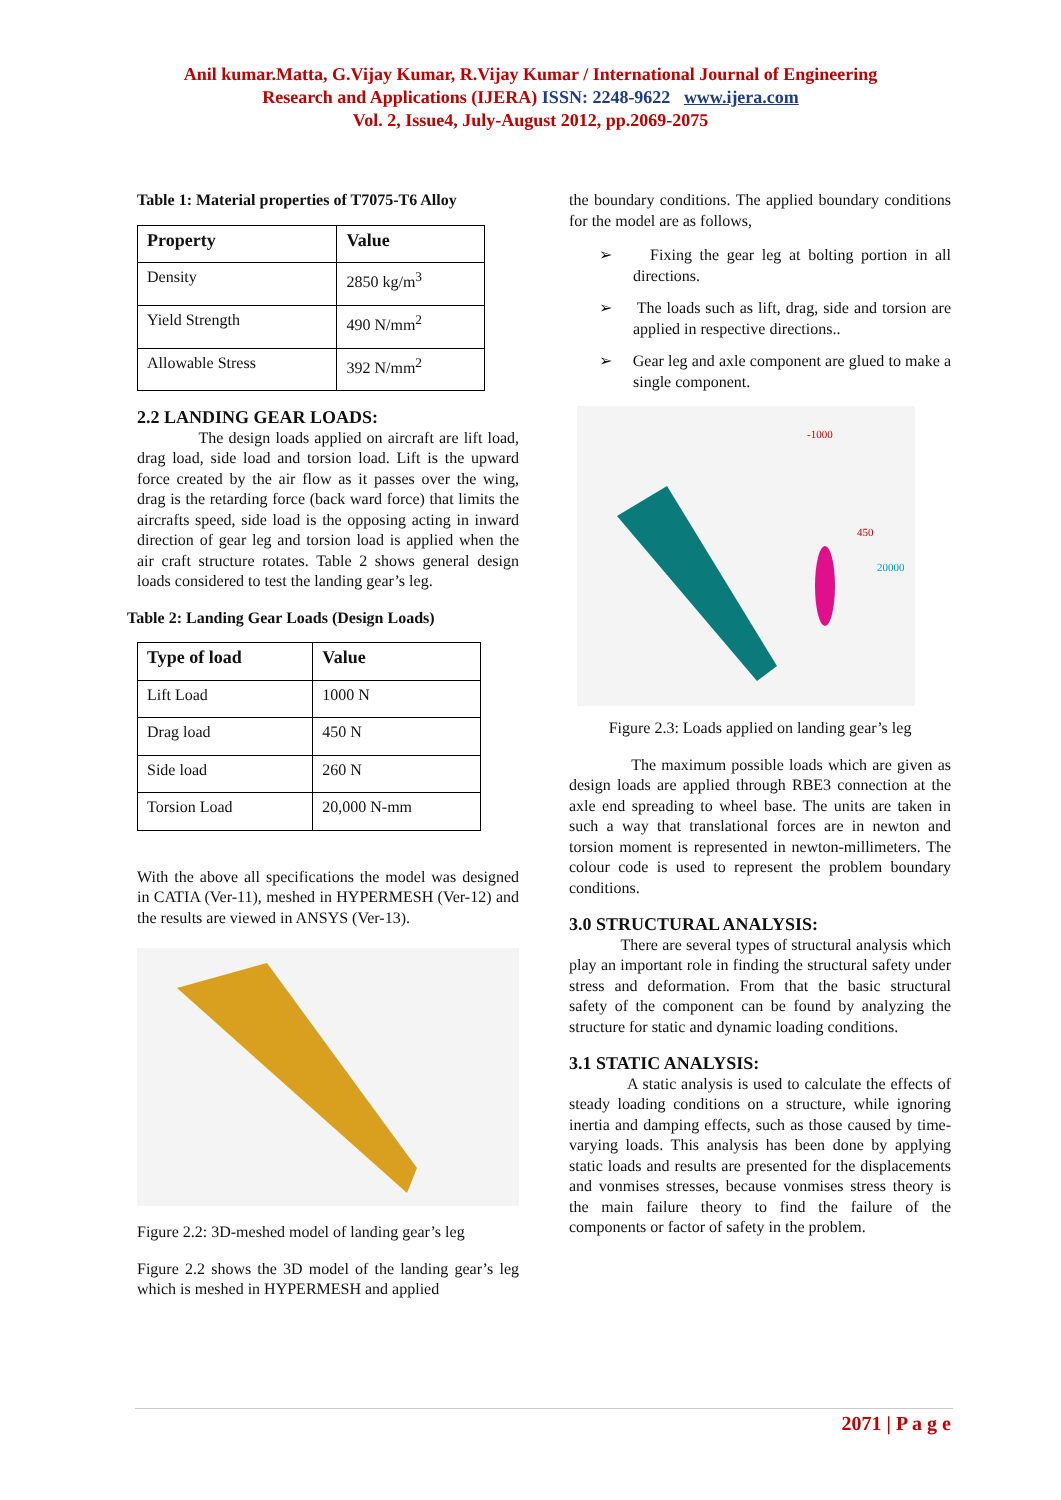Anil kumar.Matta, G.Vijay Kumar, R.Vijay Kumar / International Journal of Engineering
Research and Applications (IJERA) ISSN: 2248-9622 www.ijera.com
Vol. 2, Issue4, July-August 2012, pp.2069-2075
Table 1: Material properties of T7075-T6 Alloy
| Property | Value |
| --- | --- |
| Density | 2850 kg/m<sup>3</sup> |
| Yield Strength | 490 N/mm<sup>2</sup> |
| Allowable Stress | 392 N/mm<sup>2</sup> |
2.2 LANDING GEAR LOADS:
The design loads applied on aircraft are lift load, drag load, side load and torsion load. Lift is the upward force created by the air flow as it passes over the wing, drag is the retarding force (back ward force) that limits the aircrafts speed, side load is the opposing acting in inward direction of gear leg and torsion load is applied when the air craft structure rotates. Table 2 shows general design loads considered to test the landing gear’s leg.
Table 2: Landing Gear Loads (Design Loads)
| Type of load | Value |
| --- | --- |
| Lift Load | 1000 N |
| Drag load | 450 N |
| Side load | 260 N |
| Torsion Load | 20,000 N-mm |
With the above all specifications the model was designed in CATIA (Ver-11), meshed in HYPERMESH (Ver-12) and the results are viewed in ANSYS (Ver-13).
Figure 2.2: 3D-meshed model of landing gear’s leg
Figure 2.2 shows the 3D model of the landing gear’s leg which is meshed in HYPERMESH and applied
the boundary conditions. The applied boundary conditions for the model are as follows,
➢ Fixing the gear leg at bolting portion in all directions.
➢ The loads such as lift, drag, side and torsion are applied in respective directions..
➢ Gear leg and axle component are glued to make a single component.
-1000
450
20000
Figure 2.3: Loads applied on landing gear’s leg
The maximum possible loads which are given as design loads are applied through RBE3 connection at the axle end spreading to wheel base. The units are taken in such a way that translational forces are in newton and torsion moment is represented in newton-millimeters. The colour code is used to represent the problem boundary conditions.
3.0 STRUCTURAL ANALYSIS:
There are several types of structural analysis which play an important role in finding the structural safety under stress and deformation. From that the basic structural safety of the component can be found by analyzing the structure for static and dynamic loading conditions.
3.1 STATIC ANALYSIS:
A static analysis is used to calculate the effects of steady loading conditions on a structure, while ignoring inertia and damping effects, such as those caused by time-varying loads. This analysis has been done by applying static loads and results are presented for the displacements and vonmises stresses, because vonmises stress theory is the main failure theory to find the failure of the components or factor of safety in the problem.
2071 | P a g e